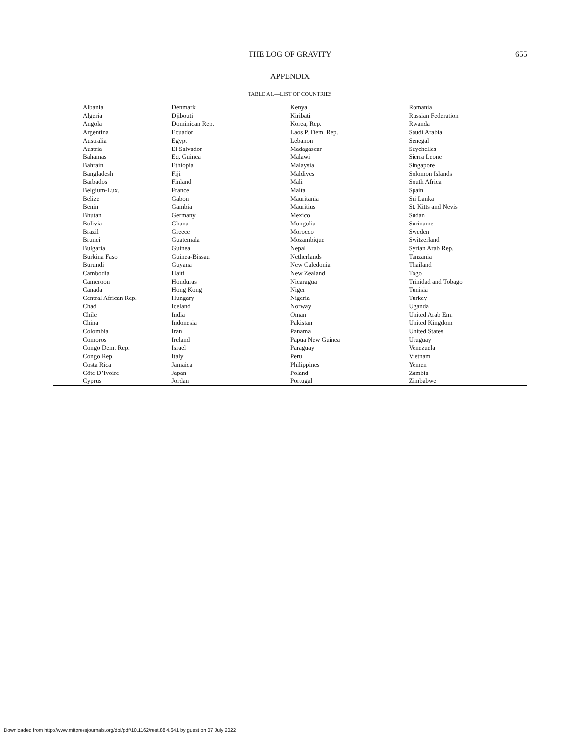THE LOG OF GRAVITY 655
APPENDIX
TABLE A1.—LIST OF COUNTRIES
| Albania Algeria Angola Argentina Australia Austria Bahamas Bahrain Bangladesh Barbados Belgium-Lux. Belize Benin Bhutan Bolivia Brazil Brunei Bulgaria Burkina Faso Burundi Cambodia Cameroon Canada Central African Rep. Chad Chile China Colombia Comoros Congo Dem. Rep. Congo Rep. Costa Rica Côte D’Ivoire Cyprus | Denmark Djibouti Dominican Rep. Ecuador Egypt El Salvador Eq. Guinea Ethiopia Fiji Finland France Gabon Gambia Germany Ghana Greece Guatemala Guinea Guinea-Bissau Guyana Haiti Honduras Hong Kong Hungary Iceland India Indonesia Iran Ireland Israel Italy Jamaica Japan Jordan | Kenya Kiribati Korea, Rep. Laos P. Dem. Rep. Lebanon Madagascar Malawi Malaysia Maldives Mali Malta Mauritania Mauritius Mexico Mongolia Morocco Mozambique Nepal Netherlands New Caledonia New Zealand Nicaragua Niger Nigeria Norway Oman Pakistan Panama Papua New Guinea Paraguay Peru Philippines Poland Portugal | Romania Russian Federation Rwanda Saudi Arabia Senegal Seychelles Sierra Leone Singapore Solomon Islands South Africa Spain Sri Lanka St. Kitts and Nevis Sudan Suriname Sweden Switzerland Syrian Arab Rep. Tanzania Thailand Togo Trinidad and Tobago Tunisia Turkey Uganda United Arab Em. United Kingdom United States Uruguay Venezuela Vietnam Yemen Zambia Zimbabwe |
Downloaded from http://www.mitpressjournals.org/doi/pdf/10.1162/rest.88.4.641 by guest on 07 July 2022